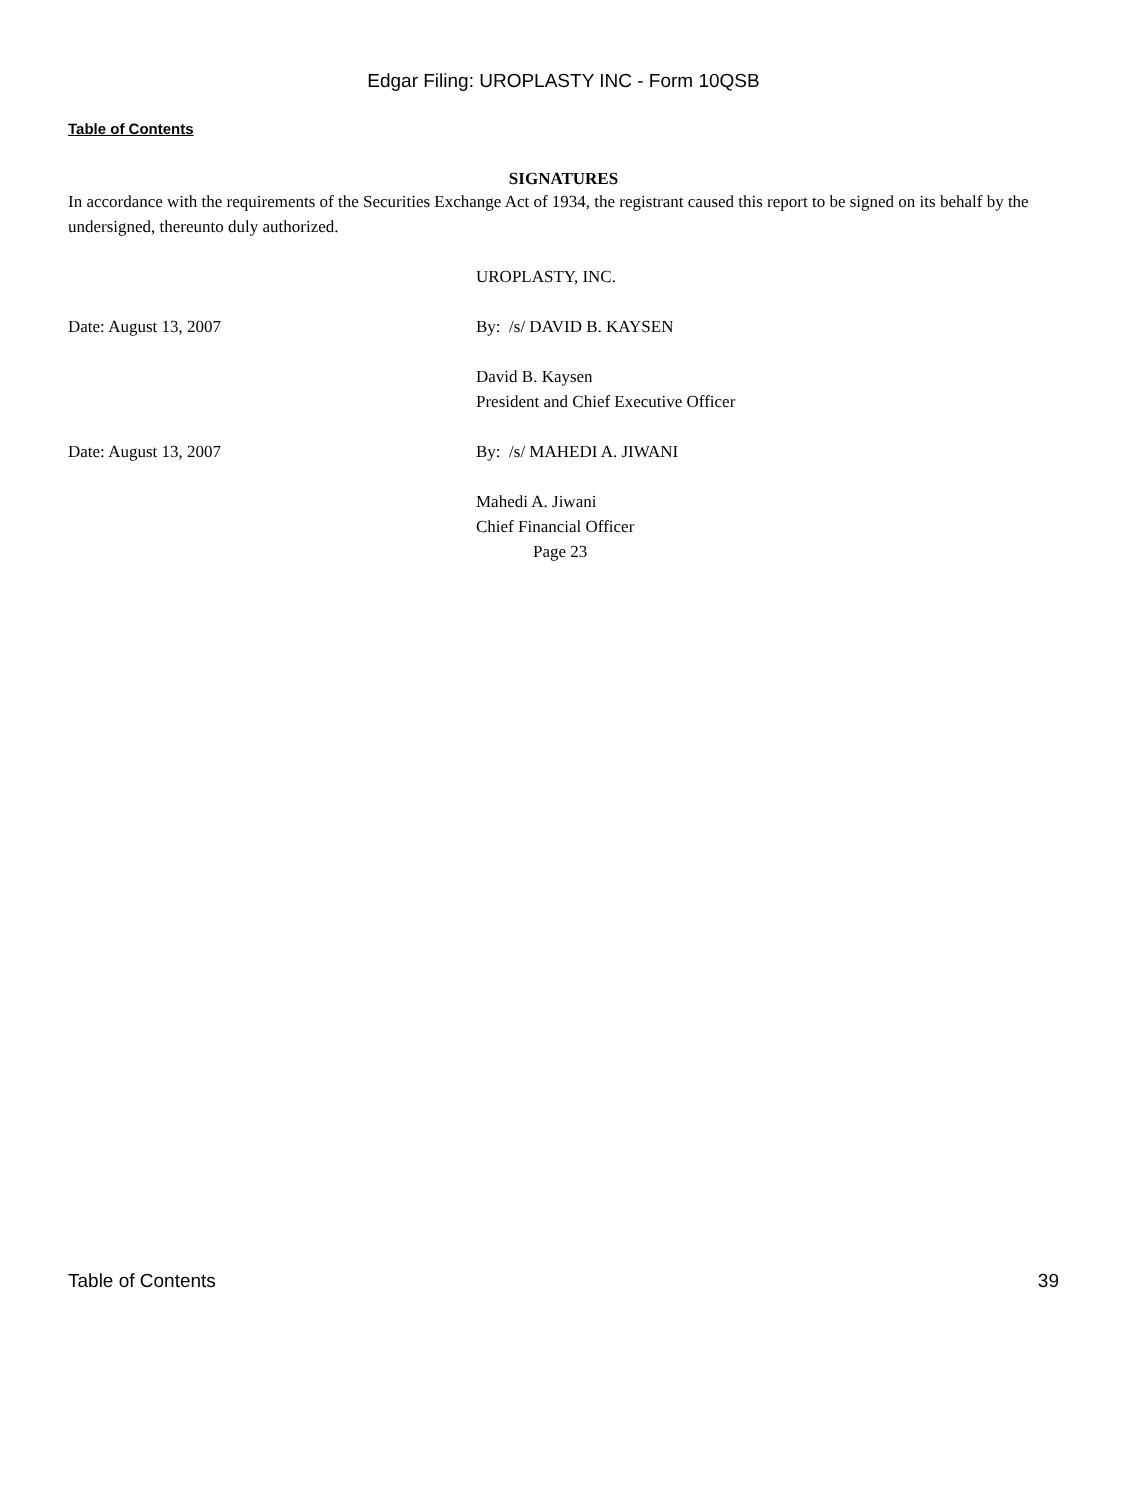Edgar Filing: UROPLASTY INC - Form 10QSB
Table of Contents
SIGNATURES
In accordance with the requirements of the Securities Exchange Act of 1934, the registrant caused this report to be signed on its behalf by the undersigned, thereunto duly authorized.
UROPLASTY, INC.
Date: August 13, 2007 By: /s/ DAVID B. KAYSEN
David B. Kaysen
President and Chief Executive Officer
Date: August 13, 2007 By: /s/ MAHEDI A. JIWANI
Mahedi A. Jiwani
Chief Financial Officer
Page 23
Table of Contents 39